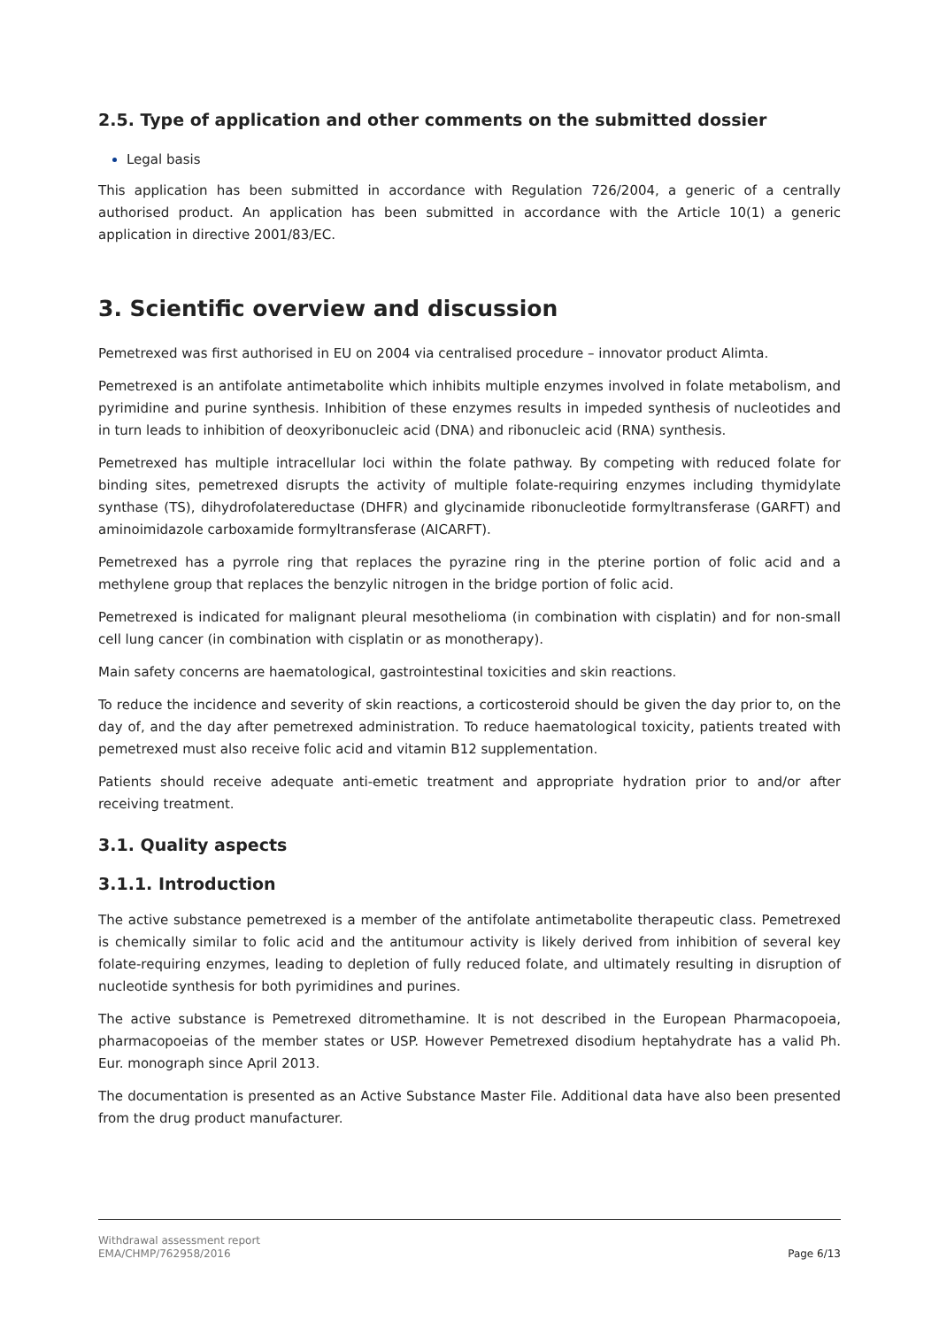2.5. Type of application and other comments on the submitted dossier
Legal basis
This application has been submitted in accordance with Regulation 726/2004, a generic of a centrally authorised product. An application has been submitted in accordance with the Article 10(1) a generic application in directive 2001/83/EC.
3. Scientific overview and discussion
Pemetrexed was first authorised in EU on 2004 via centralised procedure – innovator product Alimta.
Pemetrexed is an antifolate antimetabolite which inhibits multiple enzymes involved in folate metabolism, and pyrimidine and purine synthesis. Inhibition of these enzymes results in impeded synthesis of nucleotides and in turn leads to inhibition of deoxyribonucleic acid (DNA) and ribonucleic acid (RNA) synthesis.
Pemetrexed has multiple intracellular loci within the folate pathway. By competing with reduced folate for binding sites, pemetrexed disrupts the activity of multiple folate-requiring enzymes including thymidylate synthase (TS), dihydrofolatereductase (DHFR) and glycinamide ribonucleotide formyltransferase (GARFT) and aminoimidazole carboxamide formyltransferase (AICARFT).
Pemetrexed has a pyrrole ring that replaces the pyrazine ring in the pterine portion of folic acid and a methylene group that replaces the benzylic nitrogen in the bridge portion of folic acid.
Pemetrexed is indicated for malignant pleural mesothelioma (in combination with cisplatin) and for non-small cell lung cancer (in combination with cisplatin or as monotherapy).
Main safety concerns are haematological, gastrointestinal toxicities and skin reactions.
To reduce the incidence and severity of skin reactions, a corticosteroid should be given the day prior to, on the day of, and the day after pemetrexed administration. To reduce haematological toxicity, patients treated with pemetrexed must also receive folic acid and vitamin B12 supplementation.
Patients should receive adequate anti-emetic treatment and appropriate hydration prior to and/or after receiving treatment.
3.1. Quality aspects
3.1.1. Introduction
The active substance pemetrexed is a member of the antifolate antimetabolite therapeutic class. Pemetrexed is chemically similar to folic acid and the antitumour activity is likely derived from inhibition of several key folate-requiring enzymes, leading to depletion of fully reduced folate, and ultimately resulting in disruption of nucleotide synthesis for both pyrimidines and purines.
The active substance is Pemetrexed ditromethamine. It is not described in the European Pharmacopoeia, pharmacopoeias of the member states or USP. However Pemetrexed disodium heptahydrate has a valid Ph. Eur. monograph since April 2013.
The documentation is presented as an Active Substance Master File. Additional data have also been presented from the drug product manufacturer.
Withdrawal assessment report
EMA/CHMP/762958/2016 Page 6/13